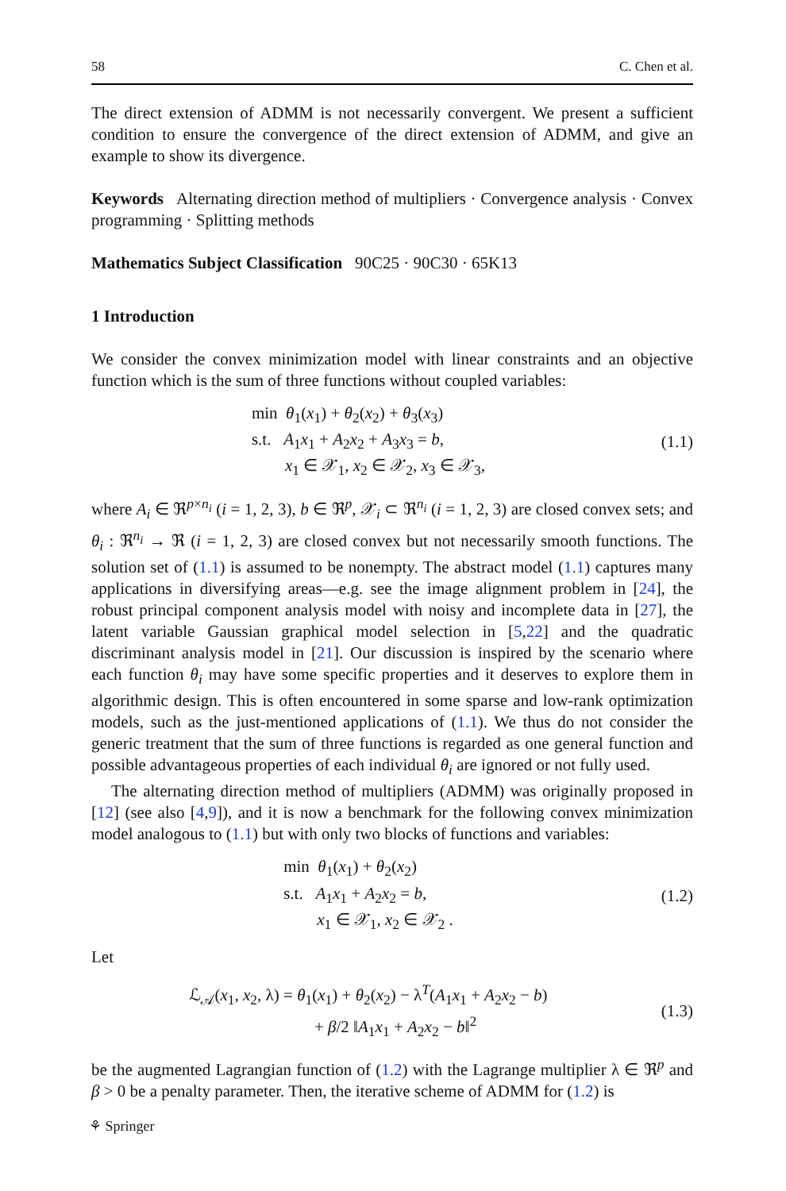58 C. Chen et al.
The direct extension of ADMM is not necessarily convergent. We present a sufficient condition to ensure the convergence of the direct extension of ADMM, and give an example to show its divergence.
Keywords Alternating direction method of multipliers · Convergence analysis · Convex programming · Splitting methods
Mathematics Subject Classification 90C25 · 90C30 · 65K13
1 Introduction
We consider the convex minimization model with linear constraints and an objective function which is the sum of three functions without coupled variables:
min θ<sub>1</sub>(x<sub>1</sub>) + θ<sub>2</sub>(x<sub>2</sub>) + θ<sub>3</sub>(x<sub>3</sub>)
s.t. A<sub>1</sub>x<sub>1</sub> + A<sub>2</sub>x<sub>2</sub> + A<sub>3</sub>x<sub>3</sub> = b,
x<sub>1</sub> ∈ 𝒳<sub>1</sub>, x<sub>2</sub> ∈ 𝒳<sub>2</sub>, x<sub>3</sub> ∈ 𝒳<sub>3</sub>,
(1.1)
where A<sub>i</sub> ∈ ℜ<sup>p×n<sub>i</sub></sup> (i = 1, 2, 3), b ∈ ℜ<sup>p</sup>, 𝒳<sub>i</sub> ⊂ ℜ<sup>n<sub>i</sub></sup> (i = 1, 2, 3) are closed convex sets; and θ<sub>i</sub> : ℜ<sup>n<sub>i</sub></sup> → ℜ (i = 1, 2, 3) are closed convex but not necessarily smooth functions. The solution set of (1.1) is assumed to be nonempty. The abstract model (1.1) captures many applications in diversifying areas—e.g. see the image alignment problem in [24], the robust principal component analysis model with noisy and incomplete data in [27], the latent variable Gaussian graphical model selection in [5,22] and the quadratic discriminant analysis model in [21]. Our discussion is inspired by the scenario where each function θ<sub>i</sub> may have some specific properties and it deserves to explore them in algorithmic design. This is often encountered in some sparse and low-rank optimization models, such as the just-mentioned applications of (1.1). We thus do not consider the generic treatment that the sum of three functions is regarded as one general function and possible advantageous properties of each individual θ<sub>i</sub> are ignored or not fully used.
The alternating direction method of multipliers (ADMM) was originally proposed in [12] (see also [4,9]), and it is now a benchmark for the following convex minimization model analogous to (1.1) but with only two blocks of functions and variables:
min θ<sub>1</sub>(x<sub>1</sub>) + θ<sub>2</sub>(x<sub>2</sub>)
s.t. A<sub>1</sub>x<sub>1</sub> + A<sub>2</sub>x<sub>2</sub> = b,
x<sub>1</sub> ∈ 𝒳<sub>1</sub>, x<sub>2</sub> ∈ 𝒳<sub>2</sub> .
(1.2)
Let
ℒ<sub>𝒜</sub>(x<sub>1</sub>, x<sub>2</sub>, λ) = θ<sub>1</sub>(x<sub>1</sub>) + θ<sub>2</sub>(x<sub>2</sub>) − λ<sup>T</sup>(A<sub>1</sub>x<sub>1</sub> + A<sub>2</sub>x<sub>2</sub> − b)
+ β/2 ‖A<sub>1</sub>x<sub>1</sub> + A<sub>2</sub>x<sub>2</sub> − b‖<sup>2</sup>
(1.3)
be the augmented Lagrangian function of (1.2) with the Lagrange multiplier λ ∈ ℜ<sup>p</sup> and β > 0 be a penalty parameter. Then, the iterative scheme of ADMM for (1.2) is
⚘ Springer